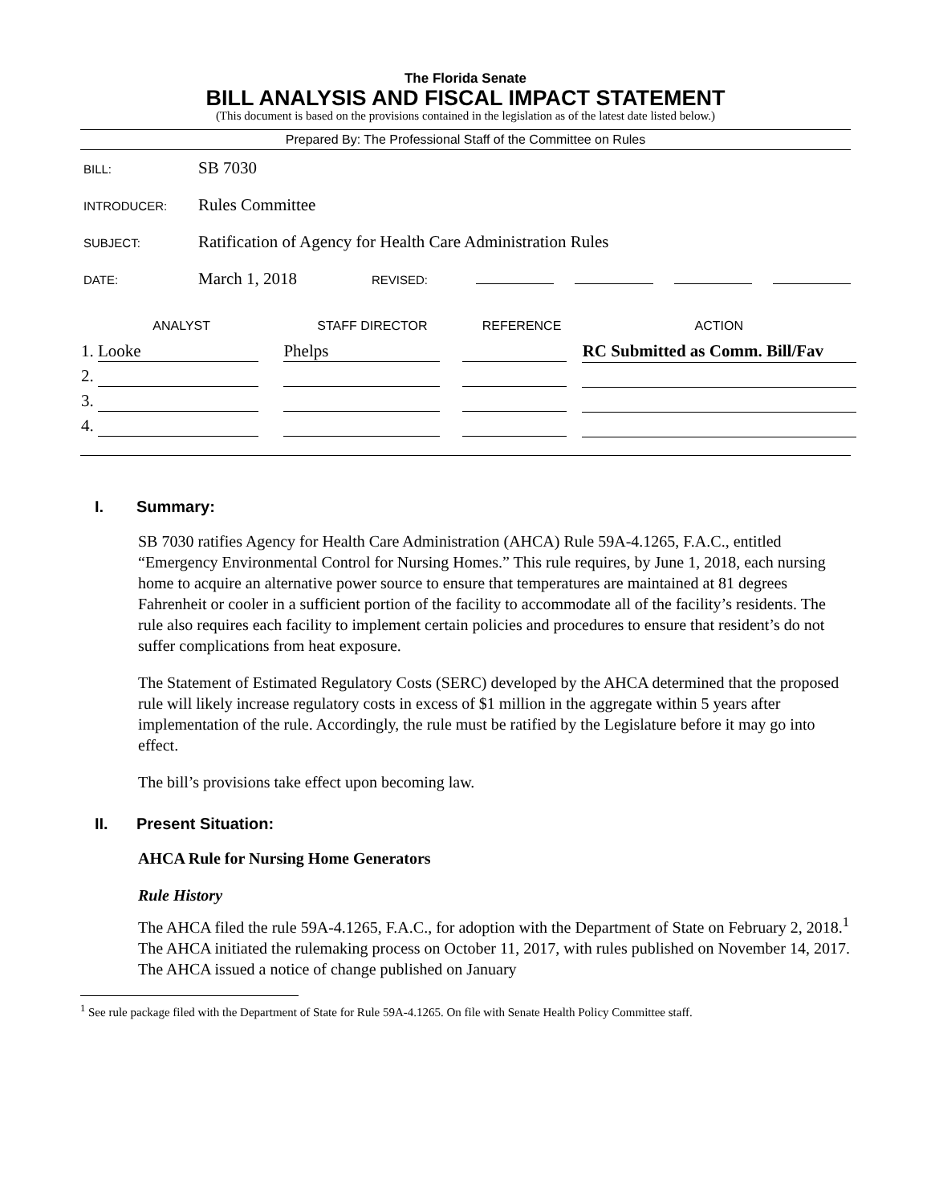The Florida Senate
BILL ANALYSIS AND FISCAL IMPACT STATEMENT
(This document is based on the provisions contained in the legislation as of the latest date listed below.)
Prepared By: The Professional Staff of the Committee on Rules
BILL:
SB 7030
INTRODUCER:
Rules Committee
SUBJECT:
Ratification of Agency for Health Care Administration Rules
DATE:
March 1, 2018
REVISED:
| ANALYST | STAFF DIRECTOR | REFERENCE | ACTION |
| --- | --- | --- | --- |
| 1. Looke | Phelps | | RC Submitted as Comm. Bill/Fav |
| 2. | | | |
| 3. | | | |
| 4. | | | |
I. Summary:
SB 7030 ratifies Agency for Health Care Administration (AHCA) Rule 59A-4.1265, F.A.C., entitled “Emergency Environmental Control for Nursing Homes.” This rule requires, by June 1, 2018, each nursing home to acquire an alternative power source to ensure that temperatures are maintained at 81 degrees Fahrenheit or cooler in a sufficient portion of the facility to accommodate all of the facility’s residents. The rule also requires each facility to implement certain policies and procedures to ensure that resident’s do not suffer complications from heat exposure.
The Statement of Estimated Regulatory Costs (SERC) developed by the AHCA determined that the proposed rule will likely increase regulatory costs in excess of $1 million in the aggregate within 5 years after implementation of the rule. Accordingly, the rule must be ratified by the Legislature before it may go into effect.
The bill’s provisions take effect upon becoming law.
II. Present Situation:
AHCA Rule for Nursing Home Generators
Rule History
The AHCA filed the rule 59A-4.1265, F.A.C., for adoption with the Department of State on February 2, 2018.<sup>1</sup> The AHCA initiated the rulemaking process on October 11, 2017, with rules published on November 14, 2017. The AHCA issued a notice of change published on January
<sup>1</sup> See rule package filed with the Department of State for Rule 59A-4.1265. On file with Senate Health Policy Committee staff.